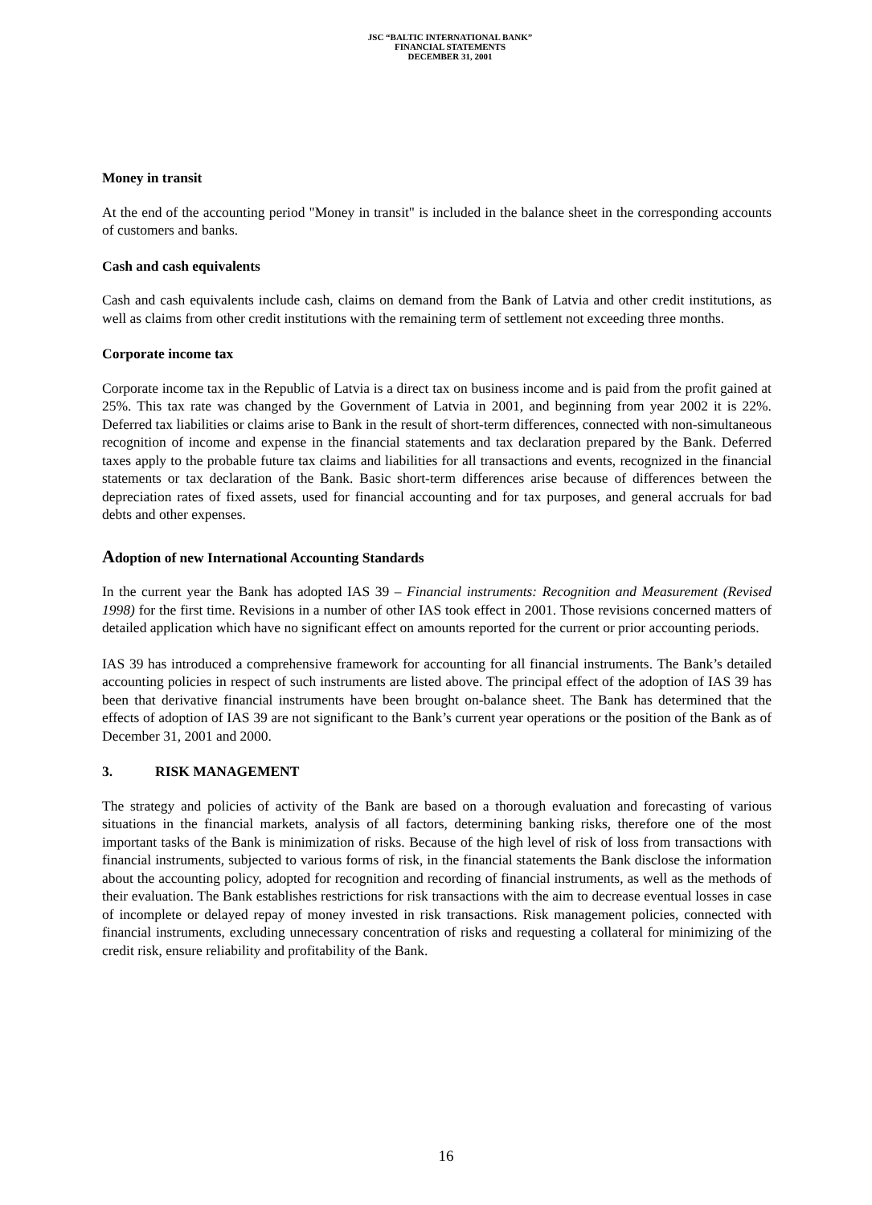JSC “BALTIC INTERNATIONAL BANK”
FINANCIAL STATEMENTS
DECEMBER 31, 2001
Money in transit
At the end of the accounting period "Money in transit" is included in the balance sheet in the corresponding accounts of customers and banks.
Cash and cash equivalents
Cash and cash equivalents include cash, claims on demand from the Bank of Latvia and other credit institutions, as well as claims from other credit institutions with the remaining term of settlement not exceeding three months.
Corporate income tax
Corporate income tax in the Republic of Latvia is a direct tax on business income and is paid from the profit gained at 25%. This tax rate was changed by the Government of Latvia in 2001, and beginning from year 2002 it is 22%. Deferred tax liabilities or claims arise to Bank in the result of short-term differences, connected with non-simultaneous recognition of income and expense in the financial statements and tax declaration prepared by the Bank. Deferred taxes apply to the probable future tax claims and liabilities for all transactions and events, recognized in the financial statements or tax declaration of the Bank. Basic short-term differences arise because of differences between the depreciation rates of fixed assets, used for financial accounting and for tax purposes, and general accruals for bad debts and other expenses.
Adoption of new International Accounting Standards
In the current year the Bank has adopted IAS 39 – Financial instruments: Recognition and Measurement (Revised 1998) for the first time. Revisions in a number of other IAS took effect in 2001. Those revisions concerned matters of detailed application which have no significant effect on amounts reported for the current or prior accounting periods.
IAS 39 has introduced a comprehensive framework for accounting for all financial instruments. The Bank’s detailed accounting policies in respect of such instruments are listed above. The principal effect of the adoption of IAS 39 has been that derivative financial instruments have been brought on-balance sheet. The Bank has determined that the effects of adoption of IAS 39 are not significant to the Bank’s current year operations or the position of the Bank as of December 31, 2001 and 2000.
3. RISK MANAGEMENT
The strategy and policies of activity of the Bank are based on a thorough evaluation and forecasting of various situations in the financial markets, analysis of all factors, determining banking risks, therefore one of the most important tasks of the Bank is minimization of risks. Because of the high level of risk of loss from transactions with financial instruments, subjected to various forms of risk, in the financial statements the Bank disclose the information about the accounting policy, adopted for recognition and recording of financial instruments, as well as the methods of their evaluation. The Bank establishes restrictions for risk transactions with the aim to decrease eventual losses in case of incomplete or delayed repay of money invested in risk transactions. Risk management policies, connected with financial instruments, excluding unnecessary concentration of risks and requesting a collateral for minimizing of the credit risk, ensure reliability and profitability of the Bank.
16